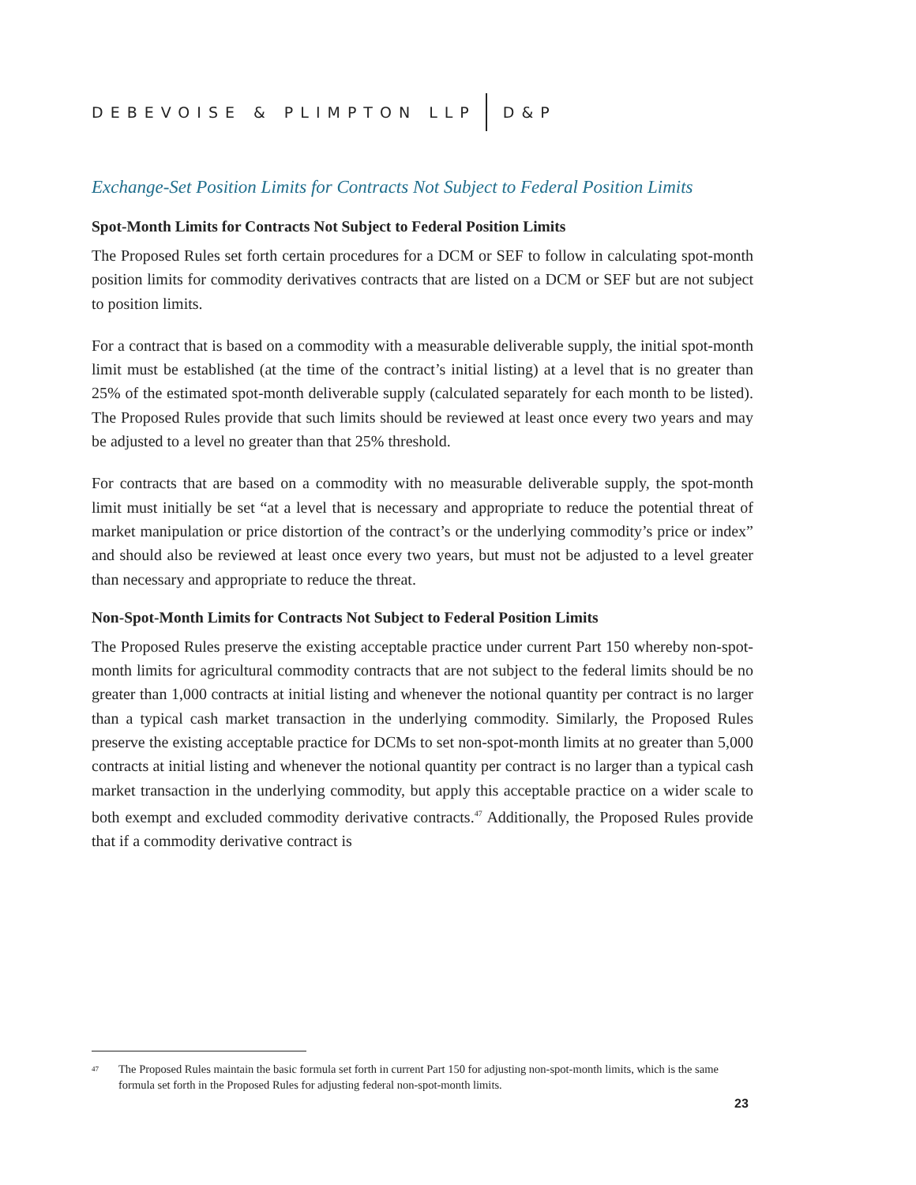DEBEVOISE & PLIMPTON LLP D&P
Exchange-Set Position Limits for Contracts Not Subject to Federal Position Limits
Spot-Month Limits for Contracts Not Subject to Federal Position Limits
The Proposed Rules set forth certain procedures for a DCM or SEF to follow in calculating spot-month position limits for commodity derivatives contracts that are listed on a DCM or SEF but are not subject to position limits.
For a contract that is based on a commodity with a measurable deliverable supply, the initial spot-month limit must be established (at the time of the contract’s initial listing) at a level that is no greater than 25% of the estimated spot-month deliverable supply (calculated separately for each month to be listed). The Proposed Rules provide that such limits should be reviewed at least once every two years and may be adjusted to a level no greater than that 25% threshold.
For contracts that are based on a commodity with no measurable deliverable supply, the spot-month limit must initially be set “at a level that is necessary and appropriate to reduce the potential threat of market manipulation or price distortion of the contract’s or the underlying commodity’s price or index” and should also be reviewed at least once every two years, but must not be adjusted to a level greater than necessary and appropriate to reduce the threat.
Non-Spot-Month Limits for Contracts Not Subject to Federal Position Limits
The Proposed Rules preserve the existing acceptable practice under current Part 150 whereby non-spot-month limits for agricultural commodity contracts that are not subject to the federal limits should be no greater than 1,000 contracts at initial listing and whenever the notional quantity per contract is no larger than a typical cash market transaction in the underlying commodity. Similarly, the Proposed Rules preserve the existing acceptable practice for DCMs to set non-spot-month limits at no greater than 5,000 contracts at initial listing and whenever the notional quantity per contract is no larger than a typical cash market transaction in the underlying commodity, but apply this acceptable practice on a wider scale to both exempt and excluded commodity derivative contracts.<sup>47</sup> Additionally, the Proposed Rules provide that if a commodity derivative contract is
<sup>47</sup> The Proposed Rules maintain the basic formula set forth in current Part 150 for adjusting non-spot-month limits, which is the same formula set forth in the Proposed Rules for adjusting federal non-spot-month limits.
23